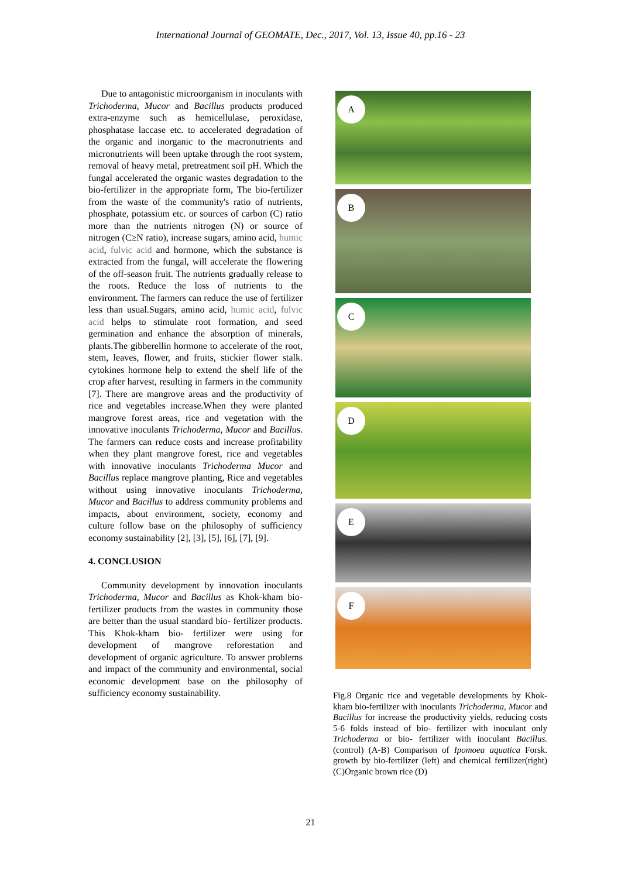International Journal of GEOMATE, Dec., 2017, Vol. 13, Issue 40, pp.16 - 23
Due to antagonistic microorganism in inoculants with Trichoderma, Mucor and Bacillus products produced extra-enzyme such as hemicellulase, peroxidase, phosphatase laccase etc. to accelerated degradation of the organic and inorganic to the macronutrients and micronutrients will been uptake through the root system, removal of heavy metal, pretreatment soil pH. Which the fungal accelerated the organic wastes degradation to the bio-fertilizer in the appropriate form, The bio-fertilizer from the waste of the community's ratio of nutrients, phosphate, potassium etc. or sources of carbon (C) ratio more than the nutrients nitrogen (N) or source of nitrogen (C≥N ratio), increase sugars, amino acid, humic acid, fulvic acid and hormone, which the substance is extracted from the fungal, will accelerate the flowering of the off-season fruit. The nutrients gradually release to the roots. Reduce the loss of nutrients to the environment. The farmers can reduce the use of fertilizer less than usual.Sugars, amino acid, humic acid, fulvic acid helps to stimulate root formation, and seed germination and enhance the absorption of minerals, plants.The gibberellin hormone to accelerate of the root, stem, leaves, flower, and fruits, stickier flower stalk. cytokines hormone help to extend the shelf life of the crop after harvest, resulting in farmers in the community [7]. There are mangrove areas and the productivity of rice and vegetables increase.When they were planted mangrove forest areas, rice and vegetation with the innovative inoculants Trichoderma, Mucor and Bacillus. The farmers can reduce costs and increase profitability when they plant mangrove forest, rice and vegetables with innovative inoculants Trichoderma Mucor and Bacillus replace mangrove planting, Rice and vegetables without using innovative inoculants Trichoderma, Mucor and Bacillus to address community problems and impacts, about environment, society, economy and culture follow base on the philosophy of sufficiency economy sustainability [2], [3], [5], [6], [7], [9].
4. CONCLUSION
Community development by innovation inoculants Trichoderma, Mucor and Bacillus as Khok-kham bio- fertilizer products from the wastes in community those are better than the usual standard bio- fertilizer products. This Khok-kham bio- fertilizer were using for development of mangrove reforestation and development of organic agriculture. To answer problems and impact of the community and environmental, social economic development base on the philosophy of sufficiency economy sustainability.
A
B
C
D
E
F
Fig.8 Organic rice and vegetable developments by Khok-kham bio-fertilizer with inoculants Trichoderma, Mucor and Bacillus for increase the productivity yields, reducing costs 5-6 folds instead of bio- fertilizer with inoculant only Trichoderma or bio- fertilizer with inoculant Bacillus.(control) (A-B) Comparison of Ipomoea aquatica Forsk. growth by bio-fertilizer (left) and chemical fertilizer(right) (C)Organic brown rice (D)
21